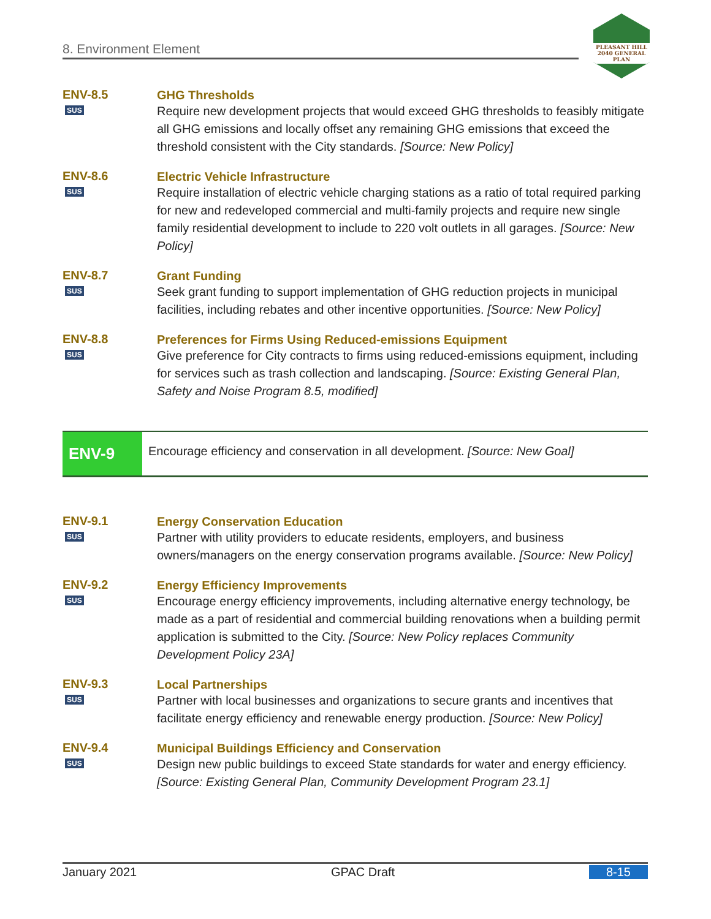8. Environment Element
PLEASANT HILL
2040 GENERAL PLAN
ENV-8.5
SUS
GHG Thresholds
Require new development projects that would exceed GHG thresholds to feasibly mitigate all GHG emissions and locally offset any remaining GHG emissions that exceed the threshold consistent with the City standards. [Source: New Policy]
ENV-8.6
SUS
Electric Vehicle Infrastructure
Require installation of electric vehicle charging stations as a ratio of total required parking for new and redeveloped commercial and multi-family projects and require new single family residential development to include to 220 volt outlets in all garages. [Source: New Policy]
ENV-8.7
SUS
Grant Funding
Seek grant funding to support implementation of GHG reduction projects in municipal facilities, including rebates and other incentive opportunities. [Source: New Policy]
ENV-8.8
SUS
Preferences for Firms Using Reduced-emissions Equipment
Give preference for City contracts to firms using reduced-emissions equipment, including for services such as trash collection and landscaping. [Source: Existing General Plan, Safety and Noise Program 8.5, modified]
ENV-9
Encourage efficiency and conservation in all development. [Source: New Goal]
ENV-9.1
SUS
Energy Conservation Education
Partner with utility providers to educate residents, employers, and business owners/managers on the energy conservation programs available. [Source: New Policy]
ENV-9.2
SUS
Energy Efficiency Improvements
Encourage energy efficiency improvements, including alternative energy technology, be made as a part of residential and commercial building renovations when a building permit application is submitted to the City. [Source: New Policy replaces Community Development Policy 23A]
ENV-9.3
SUS
Local Partnerships
Partner with local businesses and organizations to secure grants and incentives that facilitate energy efficiency and renewable energy production. [Source: New Policy]
ENV-9.4
SUS
Municipal Buildings Efficiency and Conservation
Design new public buildings to exceed State standards for water and energy efficiency. [Source: Existing General Plan, Community Development Program 23.1]
January 2021 GPAC Draft 8-15